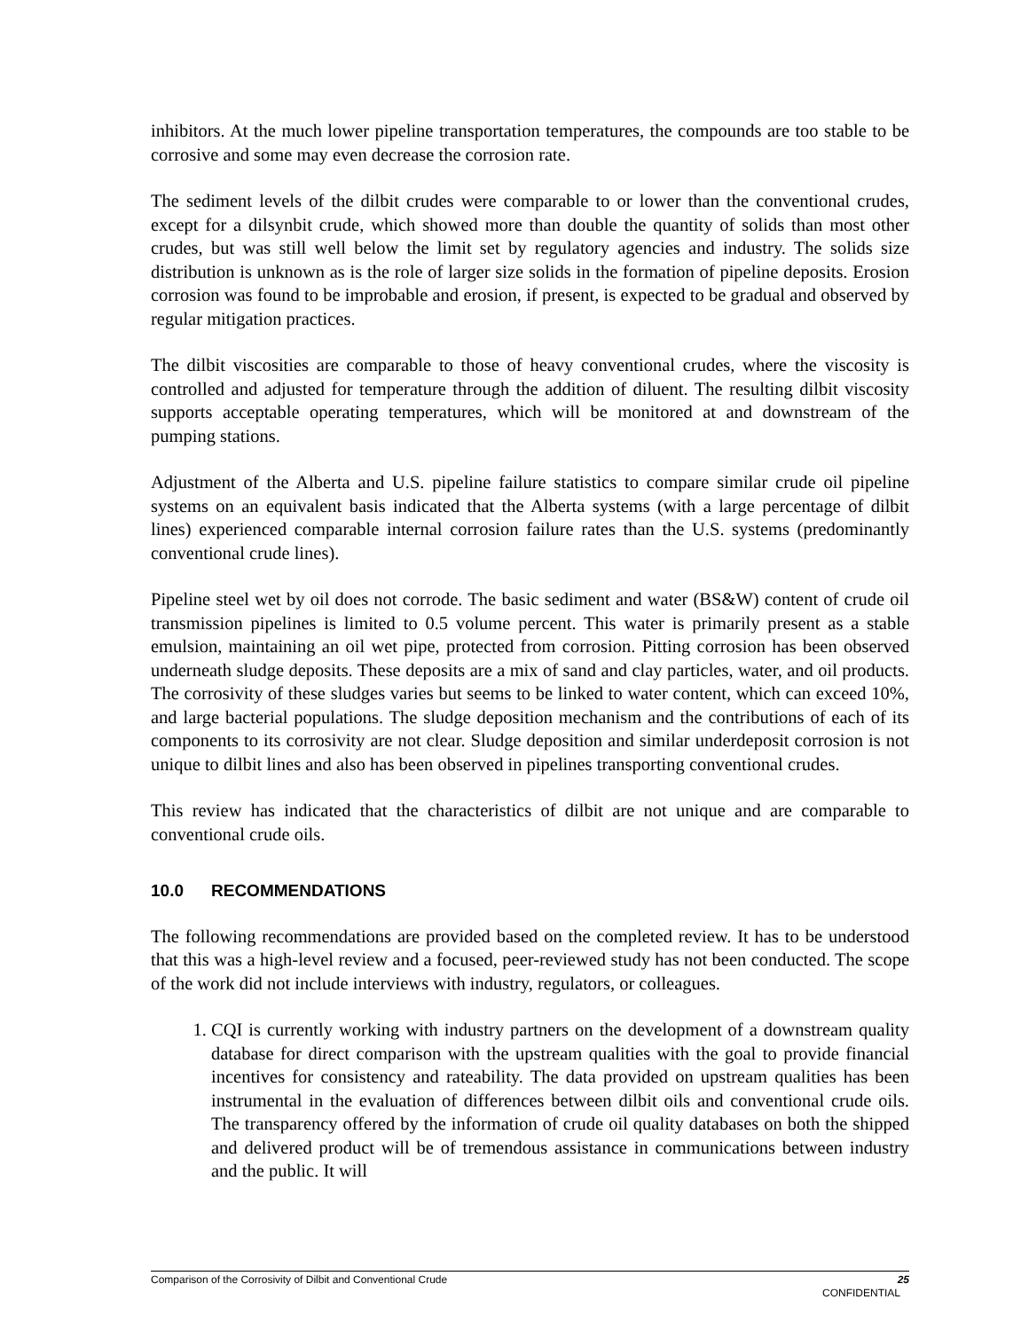inhibitors. At the much lower pipeline transportation temperatures, the compounds are too stable to be corrosive and some may even decrease the corrosion rate.
The sediment levels of the dilbit crudes were comparable to or lower than the conventional crudes, except for a dilsynbit crude, which showed more than double the quantity of solids than most other crudes, but was still well below the limit set by regulatory agencies and industry. The solids size distribution is unknown as is the role of larger size solids in the formation of pipeline deposits. Erosion corrosion was found to be improbable and erosion, if present, is expected to be gradual and observed by regular mitigation practices.
The dilbit viscosities are comparable to those of heavy conventional crudes, where the viscosity is controlled and adjusted for temperature through the addition of diluent. The resulting dilbit viscosity supports acceptable operating temperatures, which will be monitored at and downstream of the pumping stations.
Adjustment of the Alberta and U.S. pipeline failure statistics to compare similar crude oil pipeline systems on an equivalent basis indicated that the Alberta systems (with a large percentage of dilbit lines) experienced comparable internal corrosion failure rates than the U.S. systems (predominantly conventional crude lines).
Pipeline steel wet by oil does not corrode. The basic sediment and water (BS&W) content of crude oil transmission pipelines is limited to 0.5 volume percent. This water is primarily present as a stable emulsion, maintaining an oil wet pipe, protected from corrosion. Pitting corrosion has been observed underneath sludge deposits. These deposits are a mix of sand and clay particles, water, and oil products. The corrosivity of these sludges varies but seems to be linked to water content, which can exceed 10%, and large bacterial populations. The sludge deposition mechanism and the contributions of each of its components to its corrosivity are not clear. Sludge deposition and similar underdeposit corrosion is not unique to dilbit lines and also has been observed in pipelines transporting conventional crudes.
This review has indicated that the characteristics of dilbit are not unique and are comparable to conventional crude oils.
10.0 RECOMMENDATIONS
The following recommendations are provided based on the completed review. It has to be understood that this was a high-level review and a focused, peer-reviewed study has not been conducted. The scope of the work did not include interviews with industry, regulators, or colleagues.
1. CQI is currently working with industry partners on the development of a downstream quality database for direct comparison with the upstream qualities with the goal to provide financial incentives for consistency and rateability. The data provided on upstream qualities has been instrumental in the evaluation of differences between dilbit oils and conventional crude oils. The transparency offered by the information of crude oil quality databases on both the shipped and delivered product will be of tremendous assistance in communications between industry and the public. It will
25 Comparison of the Corrosivity of Dilbit and Conventional Crude
CONFIDENTIAL